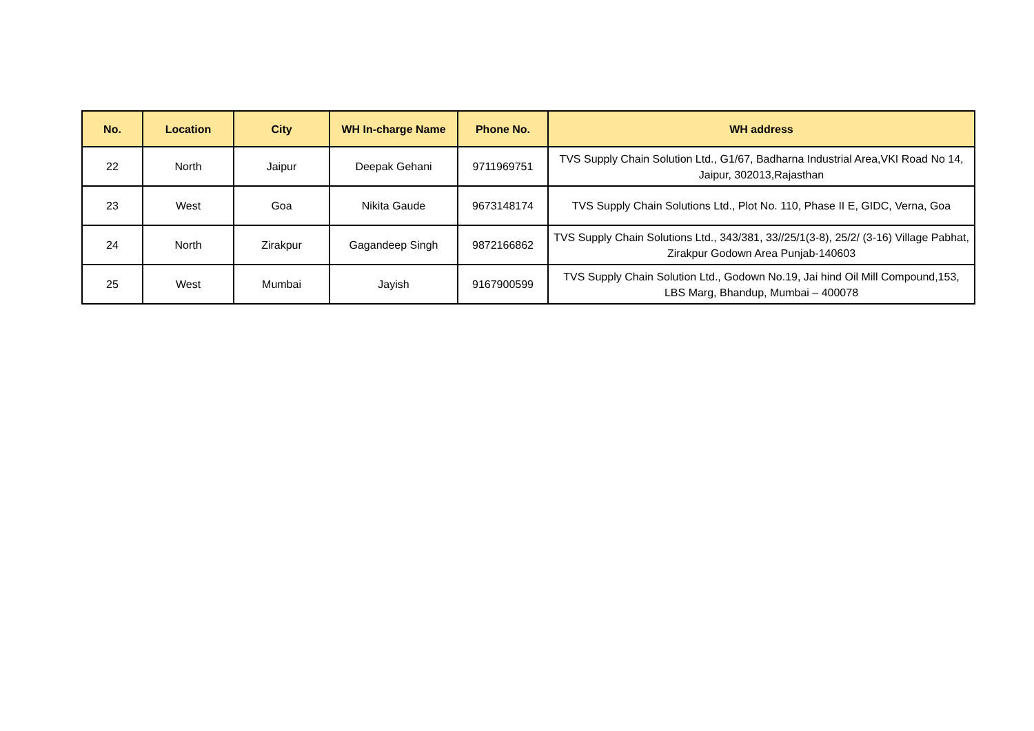| No. | Location | City | WH In-charge Name | Phone No. | WH address |
| --- | --- | --- | --- | --- | --- |
| 22 | North | Jaipur | Deepak Gehani | 9711969751 | TVS Supply Chain Solution Ltd., G1/67, Badharna Industrial Area,VKI Road No 14, Jaipur, 302013,Rajasthan |
| 23 | West | Goa | Nikita Gaude | 9673148174 | TVS Supply Chain Solutions Ltd., Plot No. 110, Phase II E, GIDC, Verna, Goa |
| 24 | North | Zirakpur | Gagandeep Singh | 9872166862 | TVS Supply Chain Solutions Ltd., 343/381, 33//25/1(3-8), 25/2/ (3-16) Village Pabhat, Zirakpur Godown Area Punjab-140603 |
| 25 | West | Mumbai | Jayish | 9167900599 | TVS Supply Chain Solution Ltd., Godown No.19, Jai hind Oil Mill Compound,153, LBS Marg, Bhandup, Mumbai – 400078 |